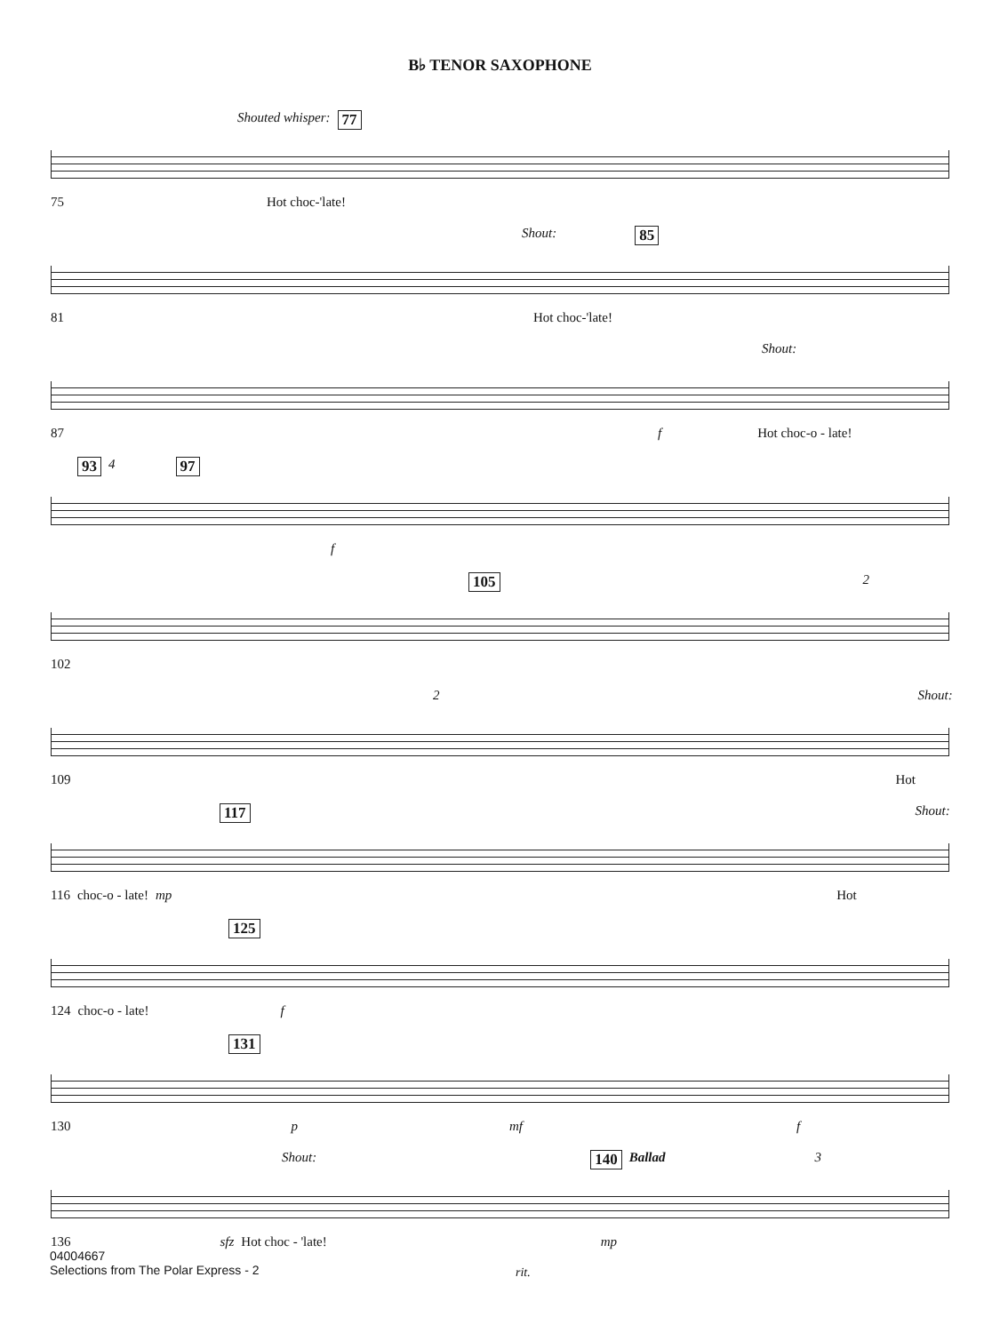B♭ TENOR SAXOPHONE
Shouted whisper: 77
75 Hot choc-'late!
Shout: 85
81 Hot choc-'late!
Shout:
87 f Hot choc-o - late!
93 4 97
f
105 2
102
2 Shout:
109 Hot
117 Shout:
116 choc-o - late! mp Hot
125
124 choc-o - late! f
131
130 p mf f
Shout: 140 Ballad 3
136 sfz Hot choc - 'late! mp
rit.
04004667
Selections from The Polar Express - 2